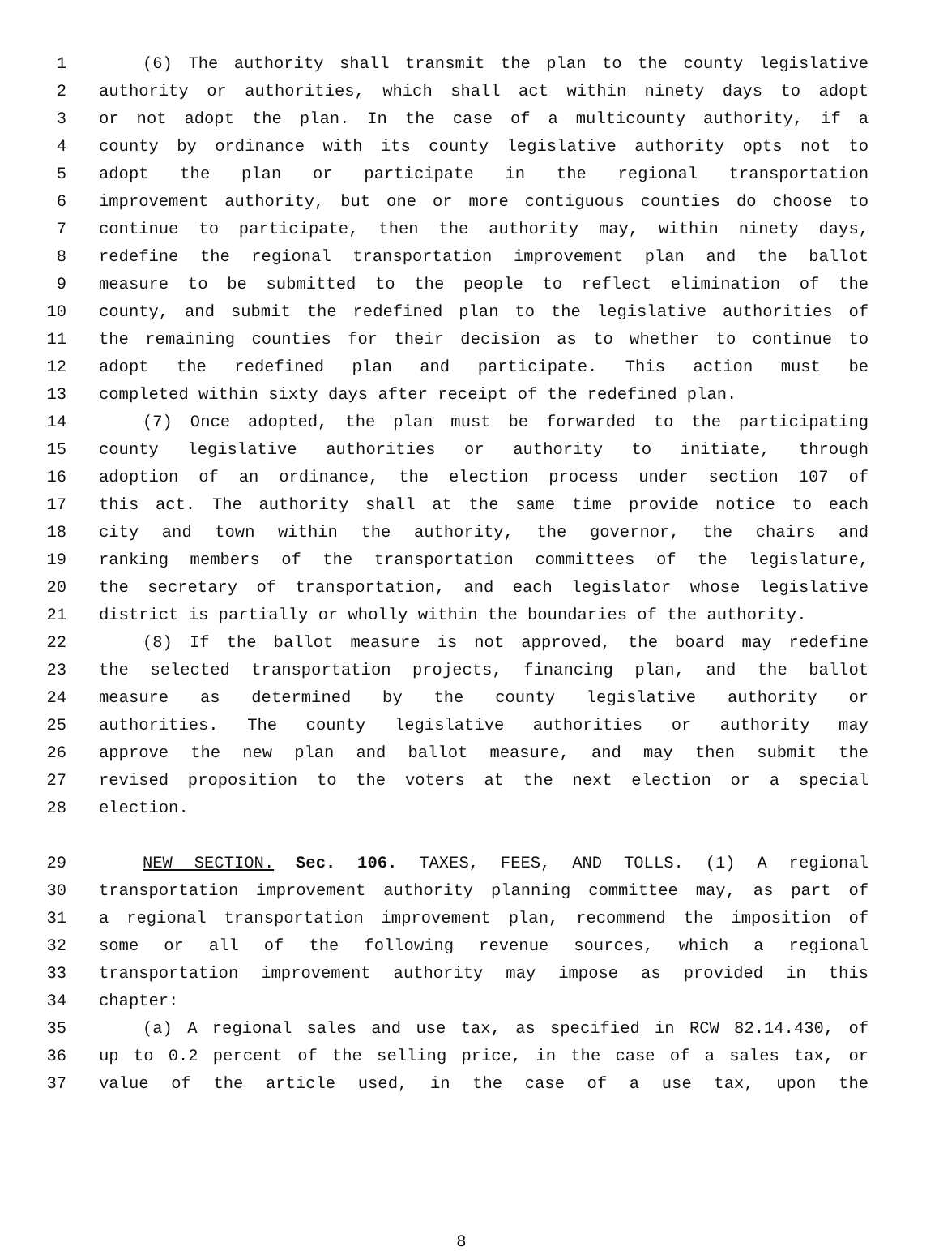1 (6) The authority shall transmit the plan to the county legislative
2 authority or authorities, which shall act within ninety days to adopt
3 or not adopt the plan. In the case of a multicounty authority, if a
4 county by ordinance with its county legislative authority opts not to
5 adopt the plan or participate in the regional transportation
6 improvement authority, but one or more contiguous counties do choose to
7 continue to participate, then the authority may, within ninety days,
8 redefine the regional transportation improvement plan and the ballot
9 measure to be submitted to the people to reflect elimination of the
10 county, and submit the redefined plan to the legislative authorities of
11 the remaining counties for their decision as to whether to continue to
12 adopt the redefined plan and participate. This action must be
13 completed within sixty days after receipt of the redefined plan.
14 (7) Once adopted, the plan must be forwarded to the participating
15 county legislative authorities or authority to initiate, through
16 adoption of an ordinance, the election process under section 107 of
17 this act. The authority shall at the same time provide notice to each
18 city and town within the authority, the governor, the chairs and
19 ranking members of the transportation committees of the legislature,
20 the secretary of transportation, and each legislator whose legislative
21 district is partially or wholly within the boundaries of the authority.
22 (8) If the ballot measure is not approved, the board may redefine
23 the selected transportation projects, financing plan, and the ballot
24 measure as determined by the county legislative authority or
25 authorities. The county legislative authorities or authority may
26 approve the new plan and ballot measure, and may then submit the
27 revised proposition to the voters at the next election or a special
28 election.
29 NEW SECTION. Sec. 106. TAXES, FEES, AND TOLLS. (1) A regional
30 transportation improvement authority planning committee may, as part of
31 a regional transportation improvement plan, recommend the imposition of
32 some or all of the following revenue sources, which a regional
33 transportation improvement authority may impose as provided in this
34 chapter:
35 (a) A regional sales and use tax, as specified in RCW 82.14.430, of
36 up to 0.2 percent of the selling price, in the case of a sales tax, or
37 value of the article used, in the case of a use tax, upon the
8